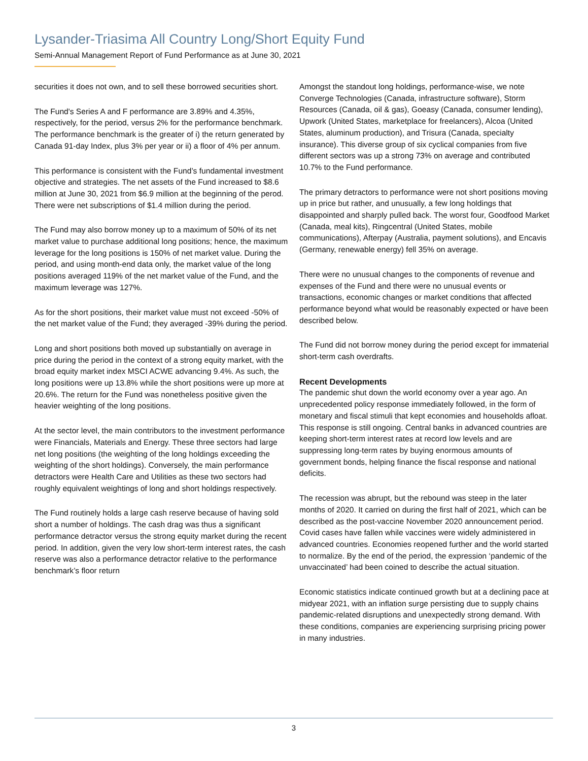Lysander-Triasima All Country Long/Short Equity Fund
Semi-Annual Management Report of Fund Performance as at June 30, 2021
securities it does not own, and to sell these borrowed securities short.
The Fund's Series A and F performance are 3.89% and 4.35%, respectively, for the period, versus 2% for the performance benchmark. The performance benchmark is the greater of i) the return generated by Canada 91-day Index, plus 3% per year or ii) a floor of 4% per annum.
This performance is consistent with the Fund’s fundamental investment objective and strategies. The net assets of the Fund increased to $8.6 million at June 30, 2021 from $6.9 million at the beginning of the perod. There were net subscriptions of $1.4 million during the period.
The Fund may also borrow money up to a maximum of 50% of its net market value to purchase additional long positions; hence, the maximum leverage for the long positions is 150% of net market value. During the period, and using month-end data only, the market value of the long positions averaged 119% of the net market value of the Fund, and the maximum leverage was 127%.
As for the short positions, their market value must not exceed -50% of the net market value of the Fund; they averaged -39% during the period.
Long and short positions both moved up substantially on average in price during the period in the context of a strong equity market, with the broad equity market index MSCI ACWE advancing 9.4%. As such, the long positions were up 13.8% while the short positions were up more at 20.6%. The return for the Fund was nonetheless positive given the heavier weighting of the long positions.
At the sector level, the main contributors to the investment performance were Financials, Materials and Energy. These three sectors had large net long positions (the weighting of the long holdings exceeding the weighting of the short holdings). Conversely, the main performance detractors were Health Care and Utilities as these two sectors had roughly equivalent weightings of long and short holdings respectively.
The Fund routinely holds a large cash reserve because of having sold short a number of holdings. The cash drag was thus a significant performance detractor versus the strong equity market during the recent period. In addition, given the very low short-term interest rates, the cash reserve was also a performance detractor relative to the performance benchmark’s floor return
Amongst the standout long holdings, performance-wise, we note Converge Technologies (Canada, infrastructure software), Storm Resources (Canada, oil & gas), Goeasy (Canada, consumer lending), Upwork (United States, marketplace for freelancers), Alcoa (United States, aluminum production), and Trisura (Canada, specialty insurance). This diverse group of six cyclical companies from five different sectors was up a strong 73% on average and contributed 10.7% to the Fund performance.
The primary detractors to performance were not short positions moving up in price but rather, and unusually, a few long holdings that disappointed and sharply pulled back. The worst four, Goodfood Market (Canada, meal kits), Ringcentral (United States, mobile communications), Afterpay (Australia, payment solutions), and Encavis (Germany, renewable energy) fell 35% on average.
There were no unusual changes to the components of revenue and expenses of the Fund and there were no unusual events or transactions, economic changes or market conditions that affected performance beyond what would be reasonably expected or have been described below.
The Fund did not borrow money during the period except for immaterial short-term cash overdrafts.
Recent Developments
The pandemic shut down the world economy over a year ago. An unprecedented policy response immediately followed, in the form of monetary and fiscal stimuli that kept economies and households afloat. This response is still ongoing. Central banks in advanced countries are keeping short-term interest rates at record low levels and are suppressing long-term rates by buying enormous amounts of government bonds, helping finance the fiscal response and national deficits.
The recession was abrupt, but the rebound was steep in the later months of 2020. It carried on during the first half of 2021, which can be described as the post-vaccine November 2020 announcement period. Covid cases have fallen while vaccines were widely administered in advanced countries. Economies reopened further and the world started to normalize. By the end of the period, the expression ‘pandemic of the unvaccinated’ had been coined to describe the actual situation.
Economic statistics indicate continued growth but at a declining pace at midyear 2021, with an inflation surge persisting due to supply chains pandemic-related disruptions and unexpectedly strong demand. With these conditions, companies are experiencing surprising pricing power in many industries.
3